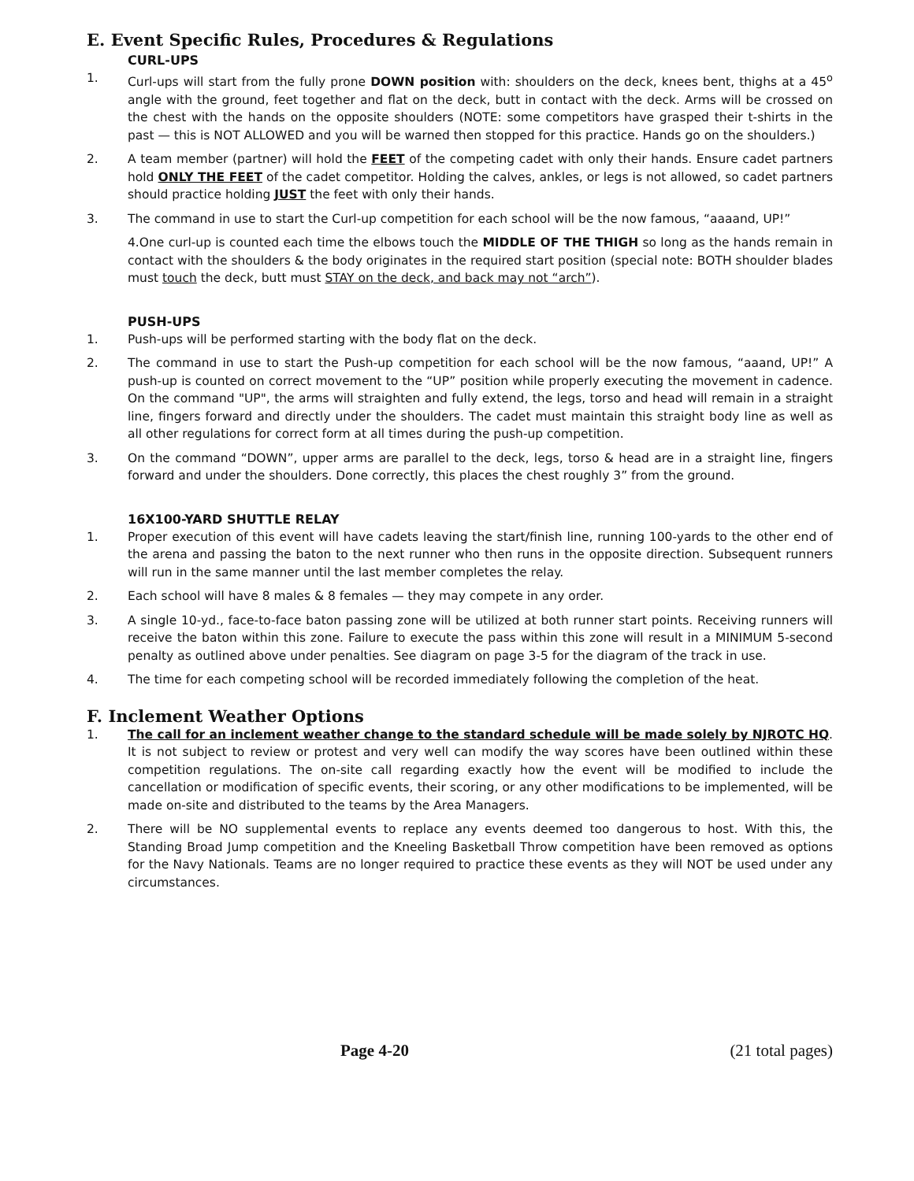E. Event Specific Rules, Procedures & Regulations
CURL-UPS
1. Curl-ups will start from the fully prone DOWN position with: shoulders on the deck, knees bent, thighs at a 45<sup>o</sup> angle with the ground, feet together and flat on the deck, butt in contact with the deck. Arms will be crossed on the chest with the hands on the opposite shoulders (NOTE: some competitors have grasped their t-shirts in the past — this is NOT ALLOWED and you will be warned then stopped for this practice. Hands go on the shoulders.)
2. A team member (partner) will hold the FEET of the competing cadet with only their hands. Ensure cadet partners hold ONLY THE FEET of the cadet competitor. Holding the calves, ankles, or legs is not allowed, so cadet partners should practice holding JUST the feet with only their hands.
3. The command in use to start the Curl-up competition for each school will be the now famous, “aaaand, UP!”
4.One curl-up is counted each time the elbows touch the MIDDLE OF THE THIGH so long as the hands remain in contact with the shoulders & the body originates in the required start position (special note: BOTH shoulder blades must touch the deck, butt must STAY on the deck, and back may not “arch”).
PUSH-UPS
1. Push-ups will be performed starting with the body flat on the deck.
2. The command in use to start the Push-up competition for each school will be the now famous, “aaand, UP!” A push-up is counted on correct movement to the “UP” position while properly executing the movement in cadence. On the command "UP", the arms will straighten and fully extend, the legs, torso and head will remain in a straight line, fingers forward and directly under the shoulders. The cadet must maintain this straight body line as well as all other regulations for correct form at all times during the push-up competition.
3. On the command “DOWN”, upper arms are parallel to the deck, legs, torso & head are in a straight line, fingers forward and under the shoulders. Done correctly, this places the chest roughly 3” from the ground.
16X100-YARD SHUTTLE RELAY
1. Proper execution of this event will have cadets leaving the start/finish line, running 100-yards to the other end of the arena and passing the baton to the next runner who then runs in the opposite direction. Subsequent runners will run in the same manner until the last member completes the relay.
2. Each school will have 8 males & 8 females — they may compete in any order.
3. A single 10-yd., face-to-face baton passing zone will be utilized at both runner start points. Receiving runners will receive the baton within this zone. Failure to execute the pass within this zone will result in a MINIMUM 5-second penalty as outlined above under penalties. See diagram on page 3-5 for the diagram of the track in use.
4. The time for each competing school will be recorded immediately following the completion of the heat.
F. Inclement Weather Options
1. The call for an inclement weather change to the standard schedule will be made solely by NJROTC HQ. It is not subject to review or protest and very well can modify the way scores have been outlined within these competition regulations. The on-site call regarding exactly how the event will be modified to include the cancellation or modification of specific events, their scoring, or any other modifications to be implemented, will be made on-site and distributed to the teams by the Area Managers.
2. There will be NO supplemental events to replace any events deemed too dangerous to host. With this, the Standing Broad Jump competition and the Kneeling Basketball Throw competition have been removed as options for the Navy Nationals. Teams are no longer required to practice these events as they will NOT be used under any circumstances.
Page 4-20 (21 total pages)